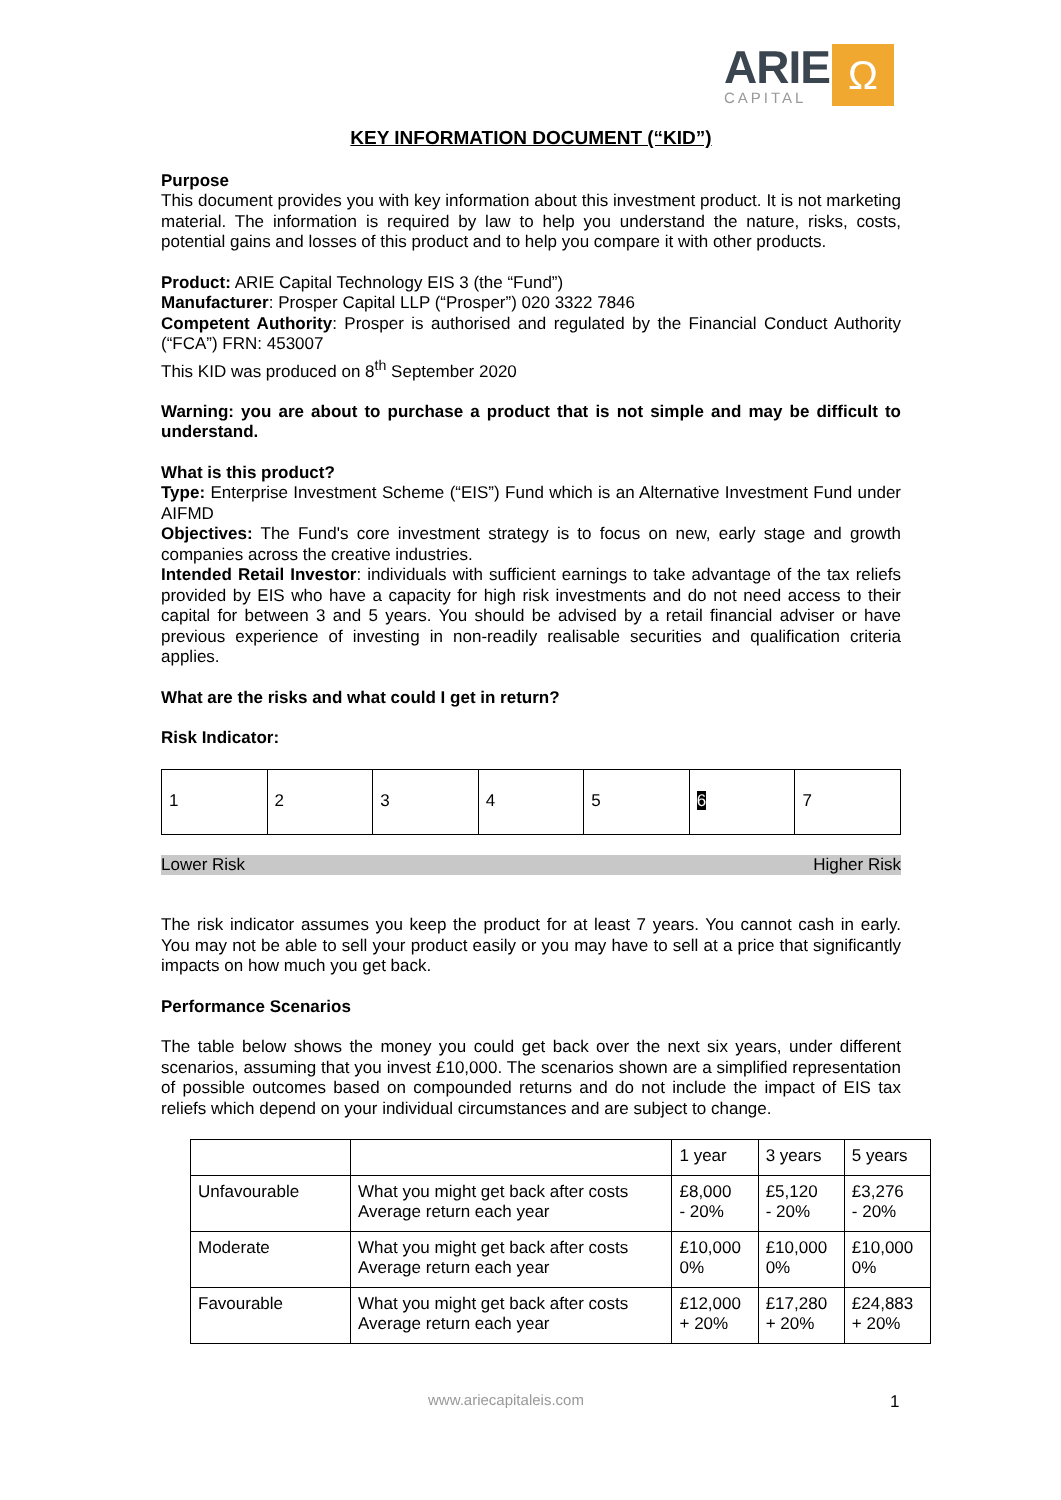ARIE
CAPITAL
Ω
KEY INFORMATION DOCUMENT (“KID”)
Purpose
This document provides you with key information about this investment product. It is not marketing material. The information is required by law to help you understand the nature, risks, costs, potential gains and losses of this product and to help you compare it with other products.
Product: ARIE Capital Technology EIS 3 (the “Fund”)
Manufacturer: Prosper Capital LLP (“Prosper”) 020 3322 7846
Competent Authority: Prosper is authorised and regulated by the Financial Conduct Authority (“FCA”) FRN: 453007
This KID was produced on 8<sup>th</sup> September 2020
Warning: you are about to purchase a product that is not simple and may be difficult to understand.
What is this product?
Type: Enterprise Investment Scheme (“EIS”) Fund which is an Alternative Investment Fund under AIFMD
Objectives: The Fund's core investment strategy is to focus on new, early stage and growth companies across the creative industries.
Intended Retail Investor: individuals with sufficient earnings to take advantage of the tax reliefs provided by EIS who have a capacity for high risk investments and do not need access to their capital for between 3 and 5 years. You should be advised by a retail financial adviser or have previous experience of investing in non-readily realisable securities and qualification criteria applies.
What are the risks and what could I get in return?
Risk Indicator:
| 1 | 2 | 3 | 4 | 5 | 6 | 7 |
Lower Risk Higher Risk
The risk indicator assumes you keep the product for at least 7 years. You cannot cash in early. You may not be able to sell your product easily or you may have to sell at a price that significantly impacts on how much you get back.
Performance Scenarios
The table below shows the money you could get back over the next six years, under different scenarios, assuming that you invest £10,000. The scenarios shown are a simplified representation of possible outcomes based on compounded returns and do not include the impact of EIS tax reliefs which depend on your individual circumstances and are subject to change.
| | | 1 year | 3 years | 5 years |
| Unfavourable | What you might get back after costs Average return each year | £8,000 - 20% | £5,120 - 20% | £3,276 - 20% |
| Moderate | What you might get back after costs Average return each year | £10,000 0% | £10,000 0% | £10,000 0% |
| Favourable | What you might get back after costs Average return each year | £12,000 + 20% | £17,280 + 20% | £24,883 + 20% |
www.ariecapitaleis.com 1